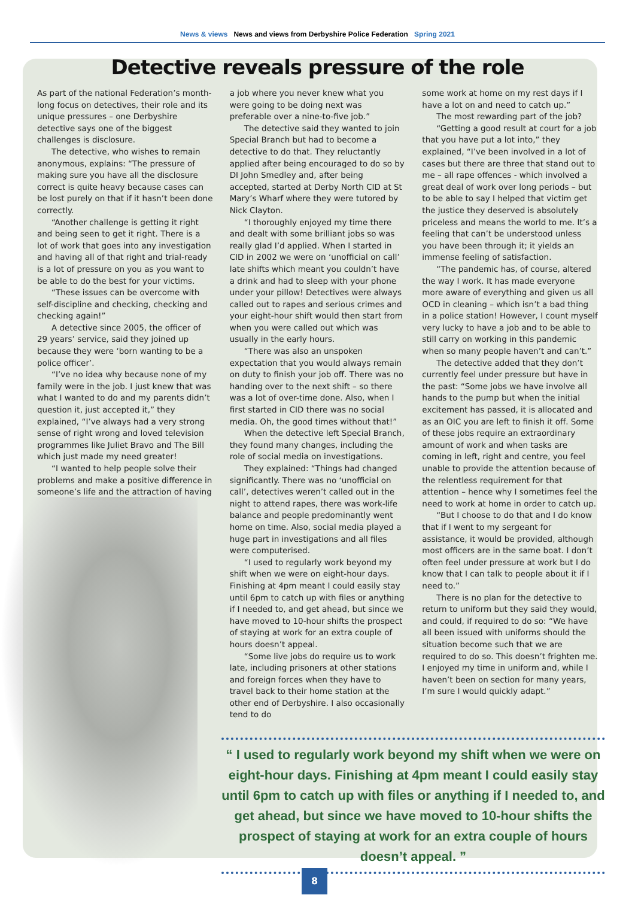News & views News and views from Derbyshire Police Federation Spring 2021
Detective reveals pressure of the role
As part of the national Federation’s month-long focus on detectives, their role and its unique pressures – one Derbyshire detective says one of the biggest challenges is disclosure.
The detective, who wishes to remain anonymous, explains: “The pressure of making sure you have all the disclosure correct is quite heavy because cases can be lost purely on that if it hasn’t been done correctly.
“Another challenge is getting it right and being seen to get it right. There is a lot of work that goes into any investigation and having all of that right and trial-ready is a lot of pressure on you as you want to be able to do the best for your victims.
“These issues can be overcome with self-discipline and checking, checking and checking again!”
A detective since 2005, the officer of 29 years’ service, said they joined up because they were ‘born wanting to be a police officer’.
“I’ve no idea why because none of my family were in the job. I just knew that was what I wanted to do and my parents didn’t question it, just accepted it,” they explained, “I’ve always had a very strong sense of right wrong and loved television programmes like Juliet Bravo and The Bill which just made my need greater!
“I wanted to help people solve their problems and make a positive difference in someone’s life and the attraction of having
a job where you never knew what you were going to be doing next was preferable over a nine-to-five job.”
The detective said they wanted to join Special Branch but had to become a detective to do that. They reluctantly applied after being encouraged to do so by DI John Smedley and, after being accepted, started at Derby North CID at St Mary’s Wharf where they were tutored by Nick Clayton.
“I thoroughly enjoyed my time there and dealt with some brilliant jobs so was really glad I’d applied. When I started in CID in 2002 we were on ‘unofficial on call’ late shifts which meant you couldn’t have a drink and had to sleep with your phone under your pillow! Detectives were always called out to rapes and serious crimes and your eight-hour shift would then start from when you were called out which was usually in the early hours.
“There was also an unspoken expectation that you would always remain on duty to finish your job off. There was no handing over to the next shift – so there was a lot of over-time done. Also, when I first started in CID there was no social media. Oh, the good times without that!”
When the detective left Special Branch, they found many changes, including the role of social media on investigations.
They explained: “Things had changed significantly. There was no ‘unofficial on call’, detectives weren’t called out in the night to attend rapes, there was work-life balance and people predominantly went home on time. Also, social media played a huge part in investigations and all files were computerised.
“I used to regularly work beyond my shift when we were on eight-hour days. Finishing at 4pm meant I could easily stay until 6pm to catch up with files or anything if I needed to, and get ahead, but since we have moved to 10-hour shifts the prospect of staying at work for an extra couple of hours doesn’t appeal.
“Some live jobs do require us to work late, including prisoners at other stations and foreign forces when they have to travel back to their home station at the other end of Derbyshire. I also occasionally tend to do
some work at home on my rest days if I have a lot on and need to catch up.”
The most rewarding part of the job?
“Getting a good result at court for a job that you have put a lot into,” they explained, “I’ve been involved in a lot of cases but there are three that stand out to me – all rape offences - which involved a great deal of work over long periods – but to be able to say I helped that victim get the justice they deserved is absolutely priceless and means the world to me. It’s a feeling that can’t be understood unless you have been through it; it yields an immense feeling of satisfaction.
“The pandemic has, of course, altered the way I work. It has made everyone more aware of everything and given us all OCD in cleaning – which isn’t a bad thing in a police station! However, I count myself very lucky to have a job and to be able to still carry on working in this pandemic when so many people haven’t and can’t.”
The detective added that they don’t currently feel under pressure but have in the past: “Some jobs we have involve all hands to the pump but when the initial excitement has passed, it is allocated and as an OIC you are left to finish it off. Some of these jobs require an extraordinary amount of work and when tasks are coming in left, right and centre, you feel unable to provide the attention because of the relentless requirement for that attention – hence why I sometimes feel the need to work at home in order to catch up.
“But I choose to do that and I do know that if I went to my sergeant for assistance, it would be provided, although most officers are in the same boat. I don’t often feel under pressure at work but I do know that I can talk to people about it if I need to.”
There is no plan for the detective to return to uniform but they said they would, and could, if required to do so: “We have all been issued with uniforms should the situation become such that we are required to do so. This doesn’t frighten me. I enjoyed my time in uniform and, while I haven’t been on section for many years, I’m sure I would quickly adapt.”
“ I used to regularly work beyond my shift when we were on eight-hour days. Finishing at 4pm meant I could easily stay until 6pm to catch up with files or anything if I needed to, and get ahead, but since we have moved to 10-hour shifts the prospect of staying at work for an extra couple of hours doesn’t appeal. ”
8